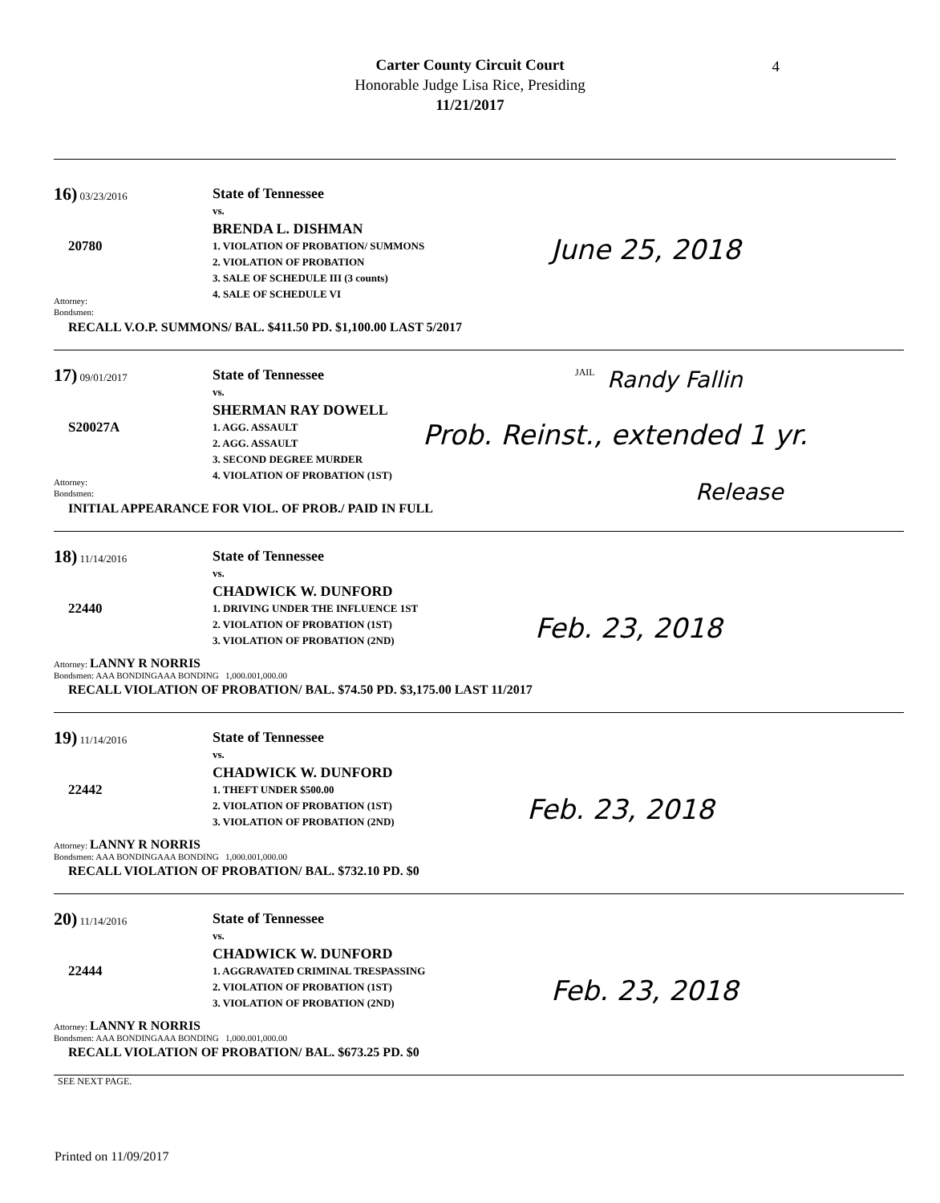Carter County Circuit Court
Honorable Judge Lisa Rice, Presiding
11/21/2017
4
16) 03/23/2016
20780
State of Tennessee
vs.
BRENDA L. DISHMAN
1. VIOLATION OF PROBATION/ SUMMONS
2. VIOLATION OF PROBATION
3. SALE OF SCHEDULE III (3 counts)
4. SALE OF SCHEDULE VI
June 25, 2018
Attorney:
Bondsmen:
RECALL V.O.P. SUMMONS/ BAL. $411.50 PD. $1,100.00 LAST 5/2017
17) 09/01/2017
S20027A
State of Tennessee
vs.
SHERMAN RAY DOWELL
1. AGG. ASSAULT
2. AGG. ASSAULT
3. SECOND DEGREE MURDER
4. VIOLATION OF PROBATION (1ST)
JAIL Randy Fallin
Prob. Reinst., extended 1 yr.
Release
Attorney:
Bondsmen:
INITIAL APPEARANCE FOR VIOL. OF PROB./ PAID IN FULL
18) 11/14/2016
22440
State of Tennessee
vs.
CHADWICK W. DUNFORD
1. DRIVING UNDER THE INFLUENCE 1ST
2. VIOLATION OF PROBATION (1ST)
3. VIOLATION OF PROBATION (2ND)
Feb. 23, 2018
Attorney: LANNY R NORRIS
Bondsmen: AAA BONDINGAAA BONDING 1,000.001,000.00
RECALL VIOLATION OF PROBATION/ BAL. $74.50 PD. $3,175.00 LAST 11/2017
19) 11/14/2016
22442
State of Tennessee
vs.
CHADWICK W. DUNFORD
1. THEFT UNDER $500.00
2. VIOLATION OF PROBATION (1ST)
3. VIOLATION OF PROBATION (2ND)
Feb. 23, 2018
Attorney: LANNY R NORRIS
Bondsmen: AAA BONDINGAAA BONDING 1,000.001,000.00
RECALL VIOLATION OF PROBATION/ BAL. $732.10 PD. $0
20) 11/14/2016
22444
State of Tennessee
vs.
CHADWICK W. DUNFORD
1. AGGRAVATED CRIMINAL TRESPASSING
2. VIOLATION OF PROBATION (1ST)
3. VIOLATION OF PROBATION (2ND)
Feb. 23, 2018
Attorney: LANNY R NORRIS
Bondsmen: AAA BONDINGAAA BONDING 1,000.001,000.00
RECALL VIOLATION OF PROBATION/ BAL. $673.25 PD. $0
SEE NEXT PAGE.
Printed on 11/09/2017